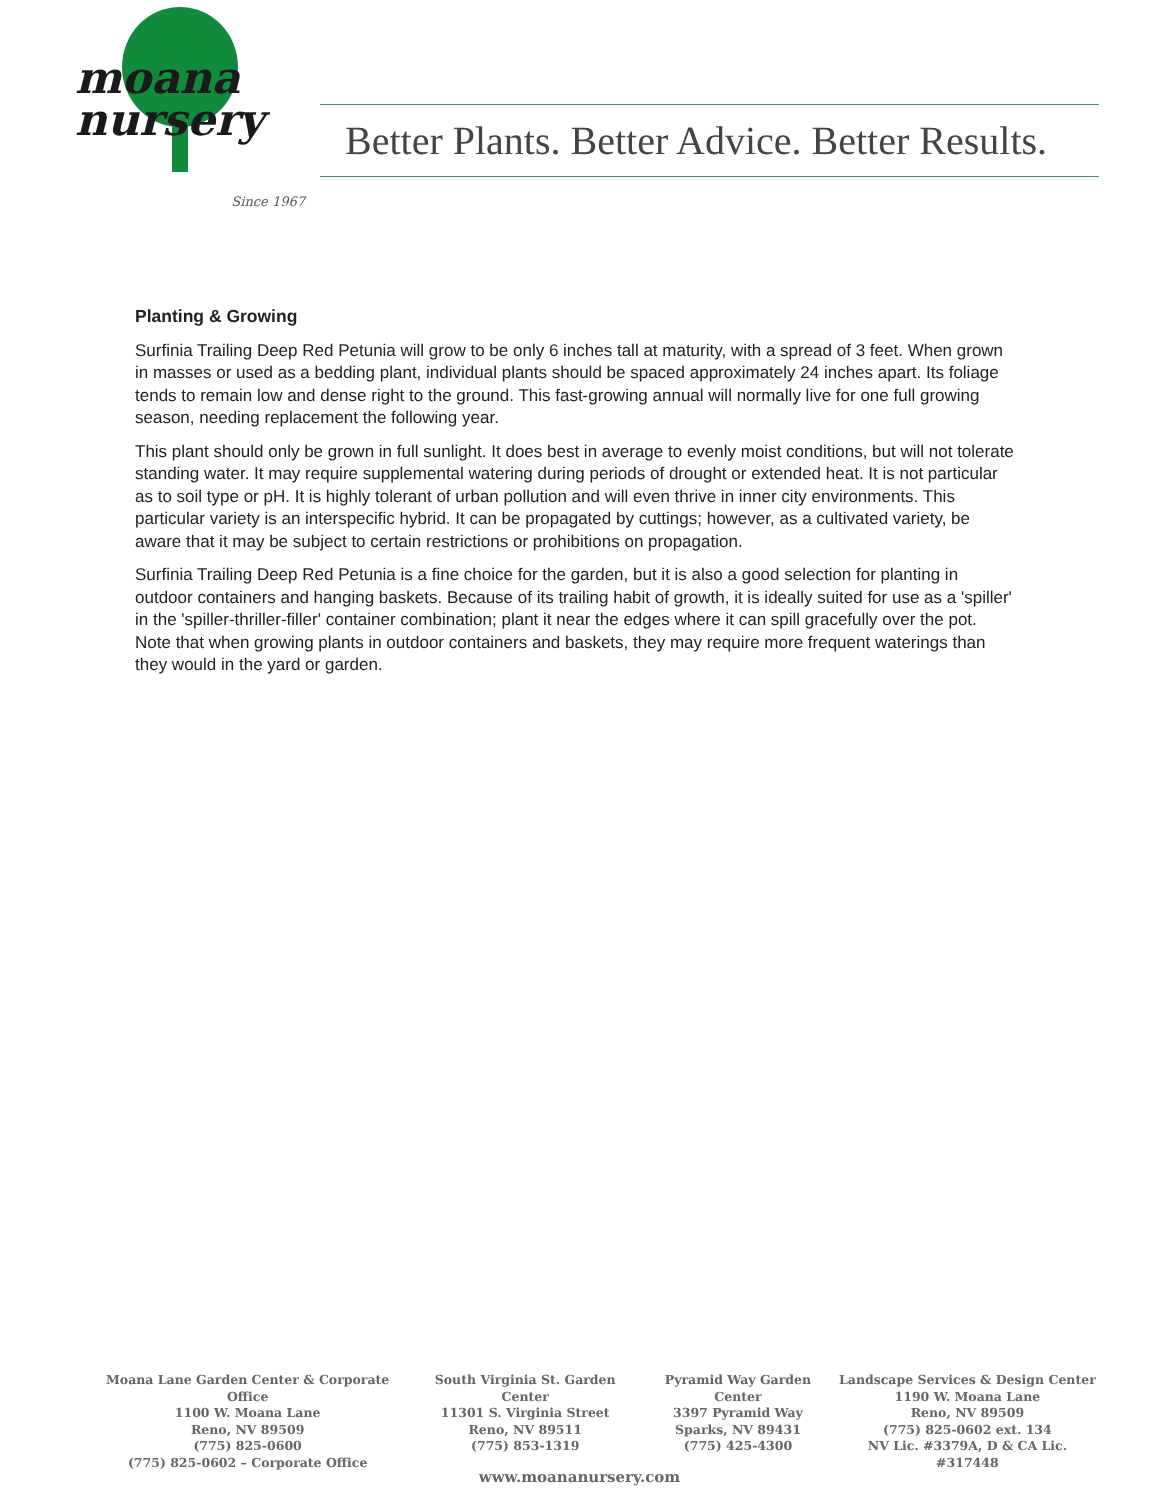moana
nursery
Since 1967
Better Plants. Better Advice. Better Results.
Planting & Growing
Surfinia Trailing Deep Red Petunia will grow to be only 6 inches tall at maturity, with a spread of 3 feet. When grown in masses or used as a bedding plant, individual plants should be spaced approximately 24 inches apart. Its foliage tends to remain low and dense right to the ground. This fast-growing annual will normally live for one full growing season, needing replacement the following year.
This plant should only be grown in full sunlight. It does best in average to evenly moist conditions, but will not tolerate standing water. It may require supplemental watering during periods of drought or extended heat. It is not particular as to soil type or pH. It is highly tolerant of urban pollution and will even thrive in inner city environments. This particular variety is an interspecific hybrid. It can be propagated by cuttings; however, as a cultivated variety, be aware that it may be subject to certain restrictions or prohibitions on propagation.
Surfinia Trailing Deep Red Petunia is a fine choice for the garden, but it is also a good selection for planting in outdoor containers and hanging baskets. Because of its trailing habit of growth, it is ideally suited for use as a 'spiller' in the 'spiller-thriller-filler' container combination; plant it near the edges where it can spill gracefully over the pot. Note that when growing plants in outdoor containers and baskets, they may require more frequent waterings than they would in the yard or garden.
Moana Lane Garden Center & Corporate Office
1100 W. Moana Lane
Reno, NV 89509
(775) 825-0600
(775) 825-0602 – Corporate Office
South Virginia St. Garden Center
11301 S. Virginia Street
Reno, NV 89511
(775) 853-1319
Pyramid Way Garden Center
3397 Pyramid Way
Sparks, NV 89431
(775) 425-4300
Landscape Services & Design Center
1190 W. Moana Lane
Reno, NV 89509
(775) 825-0602 ext. 134
NV Lic. #3379A, D & CA Lic. #317448
www.moananursery.com